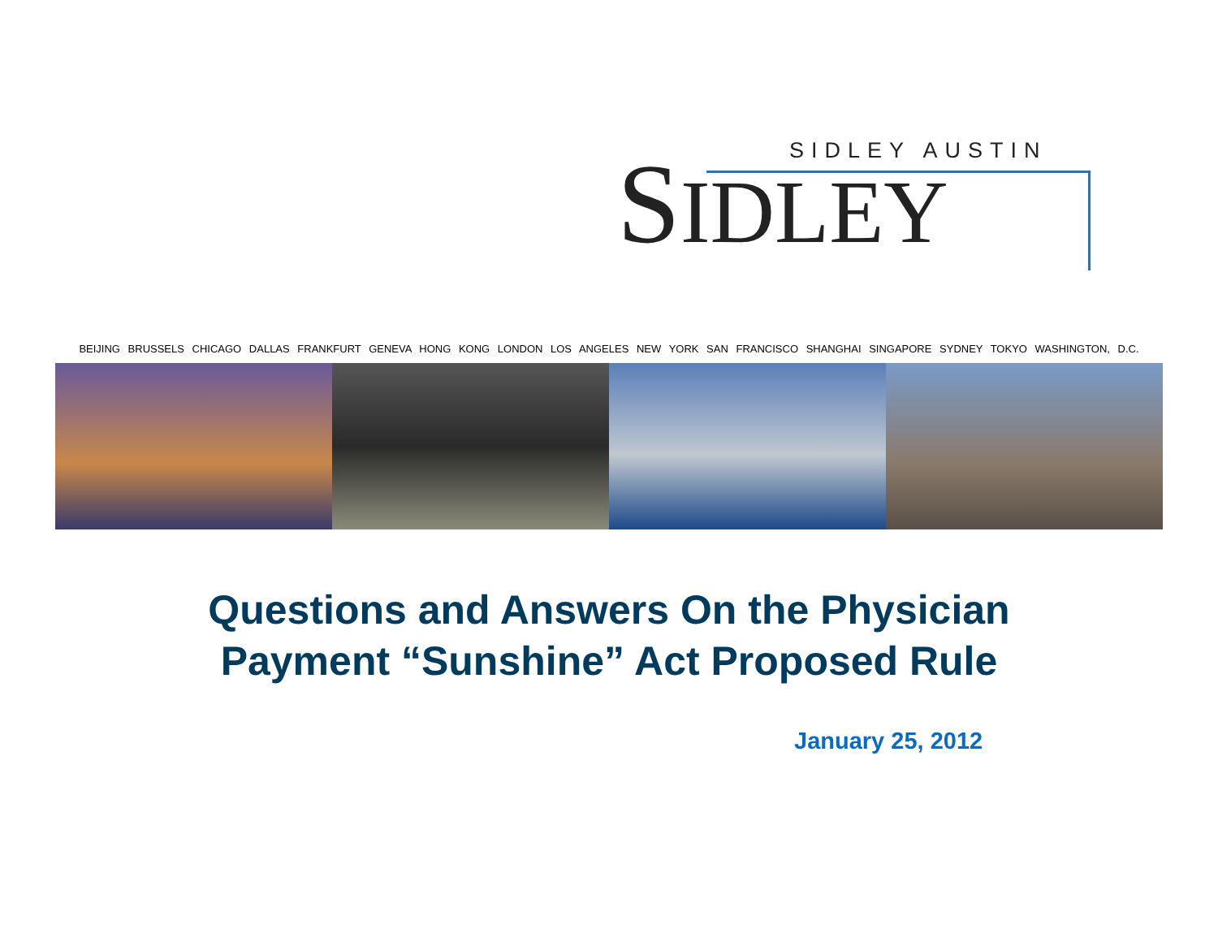SIDLEY AUSTIN
SIDLEY
BEIJING BRUSSELS CHICAGO DALLAS FRANKFURT GENEVA HONG KONG LONDON LOS ANGELES NEW YORK SAN FRANCISCO SHANGHAI SINGAPORE SYDNEY TOKYO WASHINGTON, D.C.
Questions and Answers On the Physician
Payment “Sunshine” Act Proposed Rule
January 25, 2012